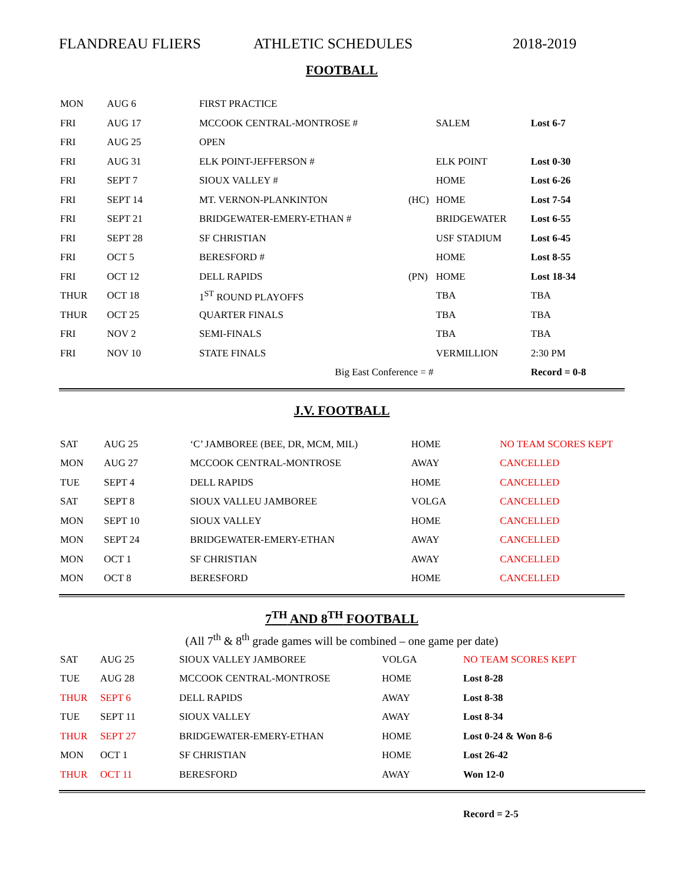FLANDREAU FLIERS ATHLETIC SCHEDULES 2018-2019
FOOTBALL
| MON | AUG 6 | FIRST PRACTICE | | | |
| FRI | AUG 17 | MCCOOK CENTRAL-MONTROSE # | | SALEM | Lost 6-7 |
| FRI | AUG 25 | OPEN | | | |
| FRI | AUG 31 | ELK POINT-JEFFERSON # | | ELK POINT | Lost 0-30 |
| FRI | SEPT 7 | SIOUX VALLEY # | | HOME | Lost 6-26 |
| FRI | SEPT 14 | MT. VERNON-PLANKINTON | (HC) | HOME | Lost 7-54 |
| FRI | SEPT 21 | BRIDGEWATER-EMERY-ETHAN # | | BRIDGEWATER | Lost 6-55 |
| FRI | SEPT 28 | SF CHRISTIAN | | USF STADIUM | Lost 6-45 |
| FRI | OCT 5 | BERESFORD # | | HOME | Lost 8-55 |
| FRI | OCT 12 | DELL RAPIDS | (PN) | HOME | Lost 18-34 |
| THUR | OCT 18 | 1<sup>ST</sup> ROUND PLAYOFFS | | TBA | TBA |
| THUR | OCT 25 | QUARTER FINALS | | TBA | TBA |
| FRI | NOV 2 | SEMI-FINALS | | TBA | TBA |
| FRI | NOV 10 | STATE FINALS | | VERMILLION | 2:30 PM |
| | | Big East Conference = # | | | Record = 0-8 |
J.V. FOOTBALL
| SAT | AUG 25 | ‘C’ JAMBOREE (BEE, DR, MCM, MIL) | | HOME | NO TEAM SCORES KEPT |
| MON | AUG 27 | MCCOOK CENTRAL-MONTROSE | | AWAY | CANCELLED |
| TUE | SEPT 4 | DELL RAPIDS | | HOME | CANCELLED |
| SAT | SEPT 8 | SIOUX VALLEU JAMBOREE | | VOLGA | CANCELLED |
| MON | SEPT 10 | SIOUX VALLEY | | HOME | CANCELLED |
| MON | SEPT 24 | BRIDGEWATER-EMERY-ETHAN | | AWAY | CANCELLED |
| MON | OCT 1 | SF CHRISTIAN | | AWAY | CANCELLED |
| MON | OCT 8 | BERESFORD | | HOME | CANCELLED |
7<sup>TH</sup> AND 8<sup>TH</sup> FOOTBALL
(All 7<sup>th</sup> & 8<sup>th</sup> grade games will be combined – one game per date)
| SAT | AUG 25 | SIOUX VALLEY JAMBOREE | | VOLGA | NO TEAM SCORES KEPT |
| TUE | AUG 28 | MCCOOK CENTRAL-MONTROSE | | HOME | Lost 8-28 |
| THUR | SEPT 6 | DELL RAPIDS | | AWAY | Lost 8-38 |
| TUE | SEPT 11 | SIOUX VALLEY | | AWAY | Lost 8-34 |
| THUR | SEPT 27 | BRIDGEWATER-EMERY-ETHAN | | HOME | Lost 0-24 & Won 8-6 |
| MON | OCT 1 | SF CHRISTIAN | | HOME | Lost 26-42 |
| THUR | OCT 11 | BERESFORD | | AWAY | Won 12-0 |
| | | | | | Record = 2-5 |